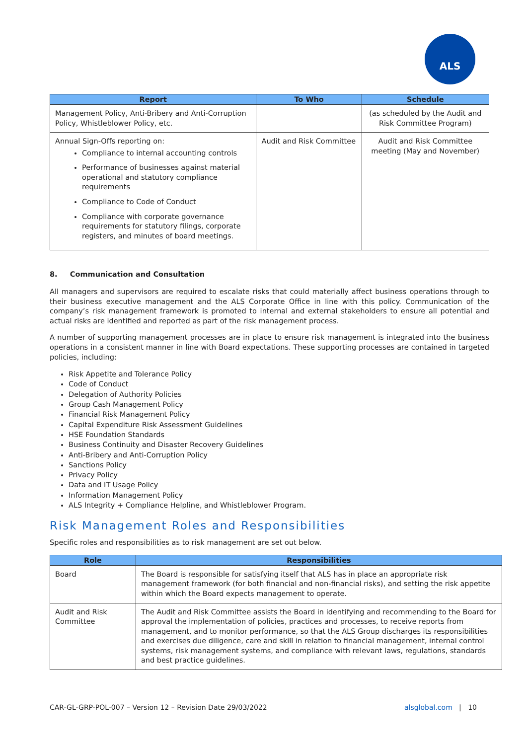ALS
| Report | To Who | Schedule |
| --- | --- | --- |
| Management Policy, Anti-Bribery and Anti-Corruption Policy, Whistleblower Policy, etc. | | (as scheduled by the Audit and Risk Committee Program) |
| Annual Sign-Offs reporting on: Compliance to internal accounting controls Performance of businesses against material operational and statutory compliance requirements Compliance to Code of Conduct Compliance with corporate governance requirements for statutory filings, corporate registers, and minutes of board meetings. | Audit and Risk Committee | Audit and Risk Committee meeting (May and November) |
8. Communication and Consultation
All managers and supervisors are required to escalate risks that could materially affect business operations through to their business executive management and the ALS Corporate Office in line with this policy. Communication of the company’s risk management framework is promoted to internal and external stakeholders to ensure all potential and actual risks are identified and reported as part of the risk management process.
A number of supporting management processes are in place to ensure risk management is integrated into the business operations in a consistent manner in line with Board expectations. These supporting processes are contained in targeted policies, including:
Risk Appetite and Tolerance Policy
Code of Conduct
Delegation of Authority Policies
Group Cash Management Policy
Financial Risk Management Policy
Capital Expenditure Risk Assessment Guidelines
HSE Foundation Standards
Business Continuity and Disaster Recovery Guidelines
Anti-Bribery and Anti-Corruption Policy
Sanctions Policy
Privacy Policy
Data and IT Usage Policy
Information Management Policy
ALS Integrity + Compliance Helpline, and Whistleblower Program.
Risk Management Roles and Responsibilities
Specific roles and responsibilities as to risk management are set out below.
| Role | Responsibilities |
| --- | --- |
| Board | The Board is responsible for satisfying itself that ALS has in place an appropriate risk management framework (for both financial and non-financial risks), and setting the risk appetite within which the Board expects management to operate. |
| Audit and Risk Committee | The Audit and Risk Committee assists the Board in identifying and recommending to the Board for approval the implementation of policies, practices and processes, to receive reports from management, and to monitor performance, so that the ALS Group discharges its responsibilities and exercises due diligence, care and skill in relation to financial management, internal control systems, risk management systems, and compliance with relevant laws, regulations, standards and best practice guidelines. |
CAR-GL-GRP-POL-007 – Version 12 – Revision Date 29/03/2022 alsglobal.com | 10